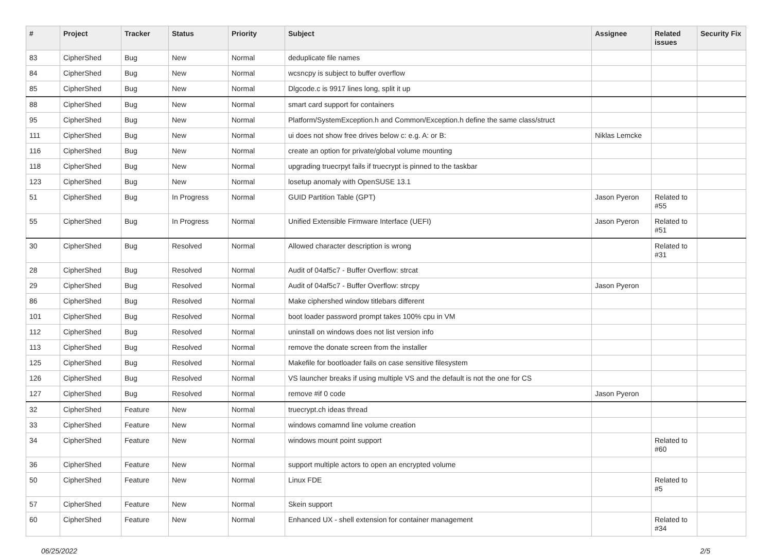| # | Project | Tracker | Status | Priority | Subject | Assignee | Related issues | Security Fix |
| --- | --- | --- | --- | --- | --- | --- | --- | --- |
| 83 | CipherShed | Bug | New | Normal | deduplicate file names | | | |
| 84 | CipherShed | Bug | New | Normal | wcsncpy is subject to buffer overflow | | | |
| 85 | CipherShed | Bug | New | Normal | Dlgcode.c is 9917 lines long, split it up | | | |
| 88 | CipherShed | Bug | New | Normal | smart card support for containers | | | |
| 95 | CipherShed | Bug | New | Normal | Platform/SystemException.h and Common/Exception.h define the same class/struct | | | |
| 111 | CipherShed | Bug | New | Normal | ui does not show free drives below c: e.g. A: or B: | Niklas Lemcke | | |
| 116 | CipherShed | Bug | New | Normal | create an option for private/global volume mounting | | | |
| 118 | CipherShed | Bug | New | Normal | upgrading truecrpyt fails if truecrypt is pinned to the taskbar | | | |
| 123 | CipherShed | Bug | New | Normal | losetup anomaly with OpenSUSE 13.1 | | | |
| 51 | CipherShed | Bug | In Progress | Normal | GUID Partition Table (GPT) | Jason Pyeron | Related to #55 | |
| 55 | CipherShed | Bug | In Progress | Normal | Unified Extensible Firmware Interface (UEFI) | Jason Pyeron | Related to #51 | |
| 30 | CipherShed | Bug | Resolved | Normal | Allowed character description is wrong | | Related to #31 | |
| 28 | CipherShed | Bug | Resolved | Normal | Audit of 04af5c7 - Buffer Overflow: strcat | | | |
| 29 | CipherShed | Bug | Resolved | Normal | Audit of 04af5c7 - Buffer Overflow: strcpy | Jason Pyeron | | |
| 86 | CipherShed | Bug | Resolved | Normal | Make ciphershed window titlebars different | | | |
| 101 | CipherShed | Bug | Resolved | Normal | boot loader password prompt takes 100% cpu in VM | | | |
| 112 | CipherShed | Bug | Resolved | Normal | uninstall on windows does not list version info | | | |
| 113 | CipherShed | Bug | Resolved | Normal | remove the donate screen from the installer | | | |
| 125 | CipherShed | Bug | Resolved | Normal | Makefile for bootloader fails on case sensitive filesystem | | | |
| 126 | CipherShed | Bug | Resolved | Normal | VS launcher breaks if using multiple VS and the default is not the one for CS | | | |
| 127 | CipherShed | Bug | Resolved | Normal | remove #if 0 code | Jason Pyeron | | |
| 32 | CipherShed | Feature | New | Normal | truecrypt.ch ideas thread | | | |
| 33 | CipherShed | Feature | New | Normal | windows comamnd line volume creation | | | |
| 34 | CipherShed | Feature | New | Normal | windows mount point support | | Related to #60 | |
| 36 | CipherShed | Feature | New | Normal | support multiple actors to open an encrypted volume | | | |
| 50 | CipherShed | Feature | New | Normal | Linux FDE | | Related to #5 | |
| 57 | CipherShed | Feature | New | Normal | Skein support | | | |
| 60 | CipherShed | Feature | New | Normal | Enhanced UX - shell extension for container management | | Related to #34 | |
06/25/2022 2/5